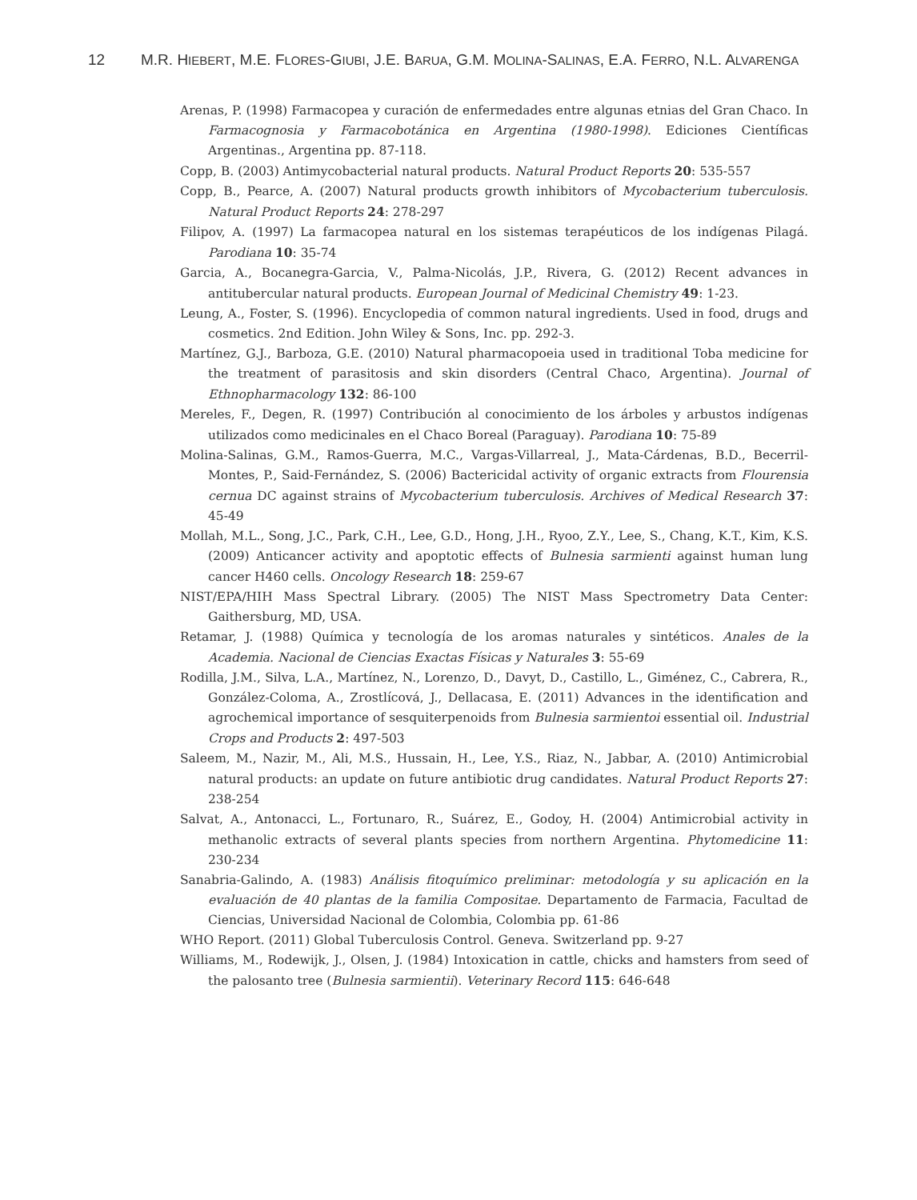12 M.R. HIEBERT, M.E. FLORES-GIUBI, J.E. BARUA, G.M. MOLINA-SALINAS, E.A. FERRO, N.L. ALVARENGA
Arenas, P. (1998) Farmacopea y curación de enfermedades entre algunas etnias del Gran Chaco. In Farmacognosia y Farmacobotánica en Argentina (1980-1998). Ediciones Científicas Argentinas., Argentina pp. 87-118.
Copp, B. (2003) Antimycobacterial natural products. Natural Product Reports 20: 535-557
Copp, B., Pearce, A. (2007) Natural products growth inhibitors of Mycobacterium tuberculosis. Natural Product Reports 24: 278-297
Filipov, A. (1997) La farmacopea natural en los sistemas terapéuticos de los indígenas Pilagá. Parodiana 10: 35-74
Garcia, A., Bocanegra-Garcia, V., Palma-Nicolás, J.P., Rivera, G. (2012) Recent advances in antitubercular natural products. European Journal of Medicinal Chemistry 49: 1-23.
Leung, A., Foster, S. (1996). Encyclopedia of common natural ingredients. Used in food, drugs and cosmetics. 2nd Edition. John Wiley & Sons, Inc. pp. 292-3.
Martínez, G.J., Barboza, G.E. (2010) Natural pharmacopoeia used in traditional Toba medicine for the treatment of parasitosis and skin disorders (Central Chaco, Argentina). Journal of Ethnopharmacology 132: 86-100
Mereles, F., Degen, R. (1997) Contribución al conocimiento de los árboles y arbustos indígenas utilizados como medicinales en el Chaco Boreal (Paraguay). Parodiana 10: 75-89
Molina-Salinas, G.M., Ramos-Guerra, M.C., Vargas-Villarreal, J., Mata-Cárdenas, B.D., Becerril-Montes, P., Said-Fernández, S. (2006) Bactericidal activity of organic extracts from Flourensia cernua DC against strains of Mycobacterium tuberculosis. Archives of Medical Research 37: 45-49
Mollah, M.L., Song, J.C., Park, C.H., Lee, G.D., Hong, J.H., Ryoo, Z.Y., Lee, S., Chang, K.T., Kim, K.S. (2009) Anticancer activity and apoptotic effects of Bulnesia sarmienti against human lung cancer H460 cells. Oncology Research 18: 259-67
NIST/EPA/HIH Mass Spectral Library. (2005) The NIST Mass Spectrometry Data Center: Gaithersburg, MD, USA.
Retamar, J. (1988) Química y tecnología de los aromas naturales y sintéticos. Anales de la Academia. Nacional de Ciencias Exactas Físicas y Naturales 3: 55-69
Rodilla, J.M., Silva, L.A., Martínez, N., Lorenzo, D., Davyt, D., Castillo, L., Giménez, C., Cabrera, R., González-Coloma, A., Zrostlícová, J., Dellacasa, E. (2011) Advances in the identification and agrochemical importance of sesquiterpenoids from Bulnesia sarmientoi essential oil. Industrial Crops and Products 2: 497-503
Saleem, M., Nazir, M., Ali, M.S., Hussain, H., Lee, Y.S., Riaz, N., Jabbar, A. (2010) Antimicrobial natural products: an update on future antibiotic drug candidates. Natural Product Reports 27: 238-254
Salvat, A., Antonacci, L., Fortunaro, R., Suárez, E., Godoy, H. (2004) Antimicrobial activity in methanolic extracts of several plants species from northern Argentina. Phytomedicine 11: 230-234
Sanabria-Galindo, A. (1983) Análisis fitoquímico preliminar: metodología y su aplicación en la evaluación de 40 plantas de la familia Compositae. Departamento de Farmacia, Facultad de Ciencias, Universidad Nacional de Colombia, Colombia pp. 61-86
WHO Report. (2011) Global Tuberculosis Control. Geneva. Switzerland pp. 9-27
Williams, M., Rodewijk, J., Olsen, J. (1984) Intoxication in cattle, chicks and hamsters from seed of the palosanto tree (Bulnesia sarmientii). Veterinary Record 115: 646-648